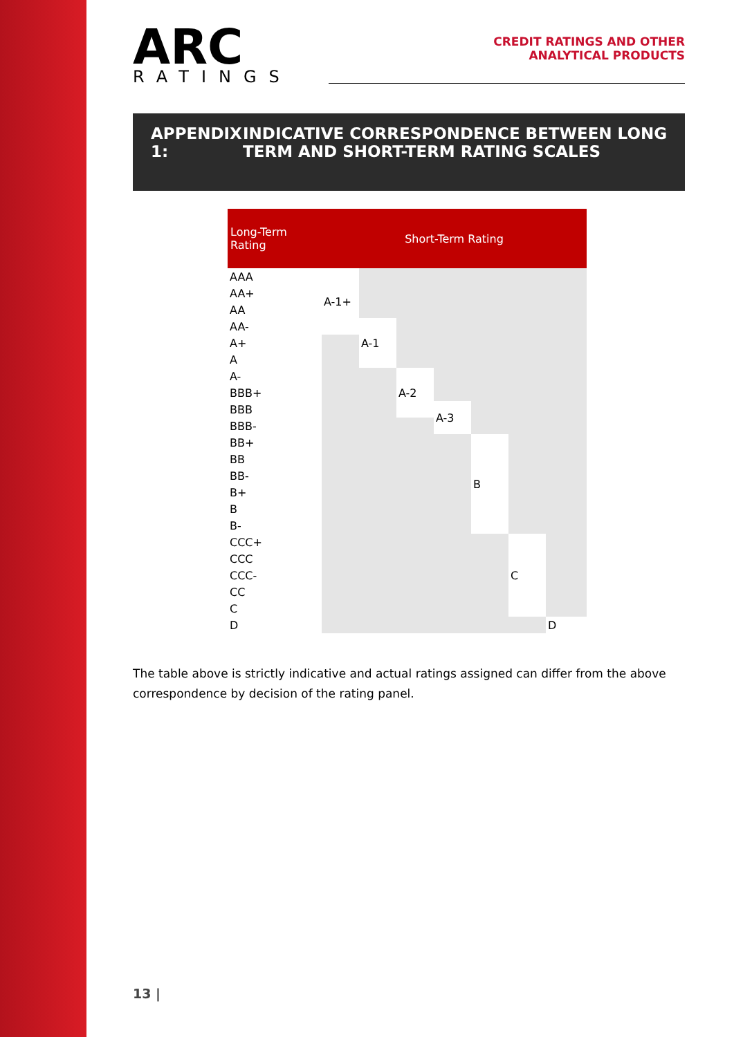ARC
RATINGS
CREDIT RATINGS AND OTHER
ANALYTICAL PRODUCTS
APPENDIX 1: INDICATIVE CORRESPONDENCE BETWEEN LONG TERM AND SHORT-TERM RATING SCALES
| Long-Term Rating | Short-Term Rating | | | | | | |
| --- | --- | --- | --- | --- | --- | --- | --- |
| AAA | A-1+ | | | | | | |
| AA+ | | | | | | | |
| AA | | | | | | | |
| AA- | | A-1 | | | | | |
| A+ | | | | | | | |
| A | | | | | | | |
| A- | | | A-2 | | | | |
| BBB+ | | | | | | | |
| BBB | | | | A-3 | | | |
| BBB- | | | | | | | |
| BB+ | | | | | B | | |
| BB | | | | | | | |
| BB- | | | | | | | |
| B+ | | | | | | | |
| B | | | | | | | |
| B- | | | | | | | |
| CCC+ | | | | | | C | |
| CCC | | | | | | | |
| CCC- | | | | | | | |
| CC | | | | | | | |
| C | | | | | | | |
| D | | | | | | | D |
The table above is strictly indicative and actual ratings assigned can differ from the above correspondence by decision of the rating panel.
13 |